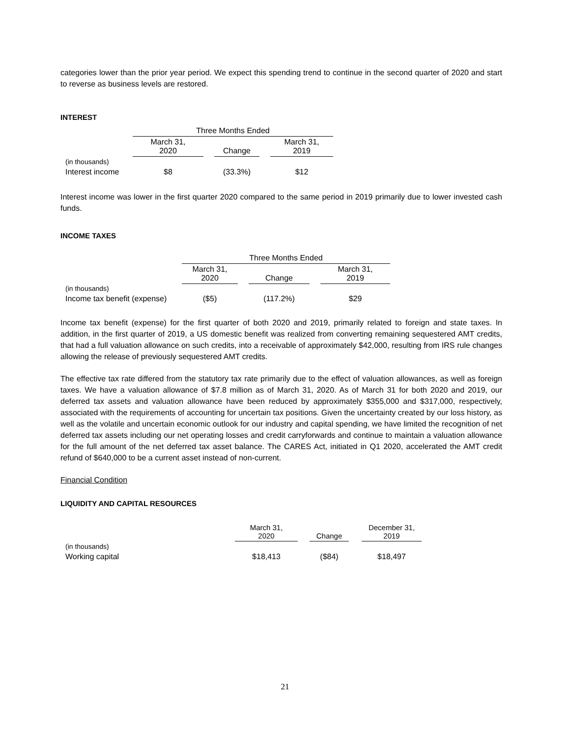categories lower than the prior year period. We expect this spending trend to continue in the second quarter of 2020 and start to reverse as business levels are restored.
INTEREST
| | Three Months Ended | | | | |
| | March 31, 2020 | | Change | | March 31, 2019 |
| (in thousands) | | | | | |
| Interest income | $8 | | (33.3%) | | $12 |
Interest income was lower in the first quarter 2020 compared to the same period in 2019 primarily due to lower invested cash funds.
INCOME TAXES
| | Three Months Ended | | | | |
| | March 31, 2020 | | Change | | March 31, 2019 |
| (in thousands) | | | | | |
| Income tax benefit (expense) | ($5) | | (117.2%) | | $29 |
Income tax benefit (expense) for the first quarter of both 2020 and 2019, primarily related to foreign and state taxes. In addition, in the first quarter of 2019, a US domestic benefit was realized from converting remaining sequestered AMT credits, that had a full valuation allowance on such credits, into a receivable of approximately $42,000, resulting from IRS rule changes allowing the release of previously sequestered AMT credits.
The effective tax rate differed from the statutory tax rate primarily due to the effect of valuation allowances, as well as foreign taxes. We have a valuation allowance of $7.8 million as of March 31, 2020. As of March 31 for both 2020 and 2019, our deferred tax assets and valuation allowance have been reduced by approximately $355,000 and $317,000, respectively, associated with the requirements of accounting for uncertain tax positions. Given the uncertainty created by our loss history, as well as the volatile and uncertain economic outlook for our industry and capital spending, we have limited the recognition of net deferred tax assets including our net operating losses and credit carryforwards and continue to maintain a valuation allowance for the full amount of the net deferred tax asset balance. The CARES Act, initiated in Q1 2020, accelerated the AMT credit refund of $640,000 to be a current asset instead of non-current.
Financial Condition
LIQUIDITY AND CAPITAL RESOURCES
| | March 31, 2020 | | Change | | December 31, 2019 |
| (in thousands) | | | | | |
| Working capital | $18,413 | | ($84) | | $18,497 |
21